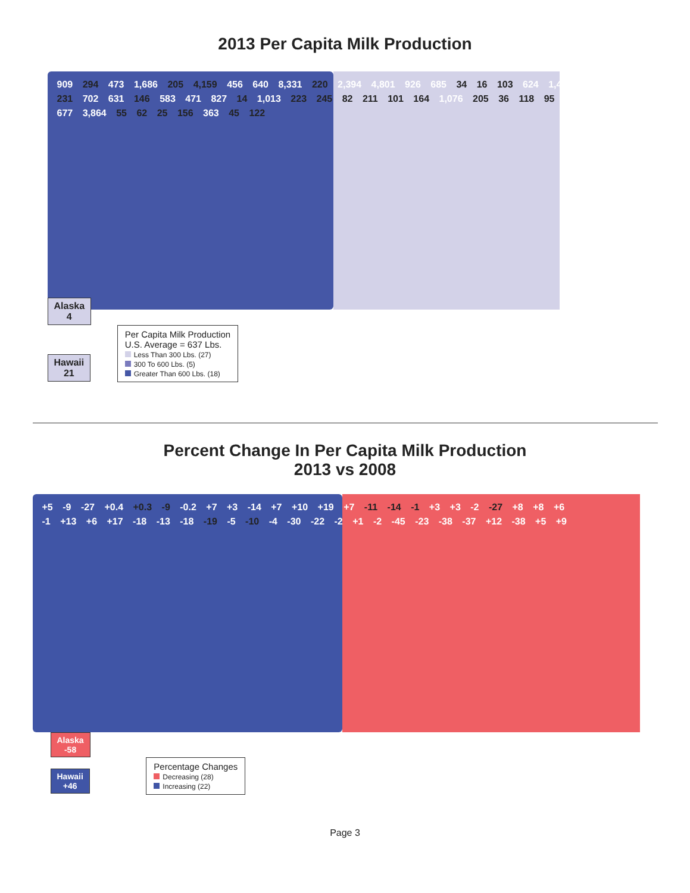2013 Per Capita Milk Production
909 294 473 1,686 205 4,159 456 640 8,331 220 2,394 4,801 926 685 34 16 103 624 1,490 231 702 631 146 583 471 827 14 1,013 223 245 82 211 101 164 1,076 205 36 118 95 677 3,864 55 62 25 156 363 45 122
Alaska
4
Hawaii
21
Per Capita Milk Production
U.S. Average = 637 Lbs.
Less Than 300 Lbs. (27)
300 To 600 Lbs. (5)
Greater Than 600 Lbs. (18)
Percent Change In Per Capita Milk Production
2013 vs 2008
+5 -9 -27 +0.4 +0.3 -9 -0.2 +7 +3 -14 +7 +10 +19 +7 -11 -14 -1 +3 +3 -2 -27 +8 +8 +6 -1 +13 +6 +17 -18 -13 -18 -19 -5 -10 -4 -30 -22 -2 +1 -2 -45 -23 -38 -37 +12 -38 +5 +9
Alaska
-58
Hawaii
+46
Percentage Changes
Decreasing (28)
Increasing (22)
Page 3